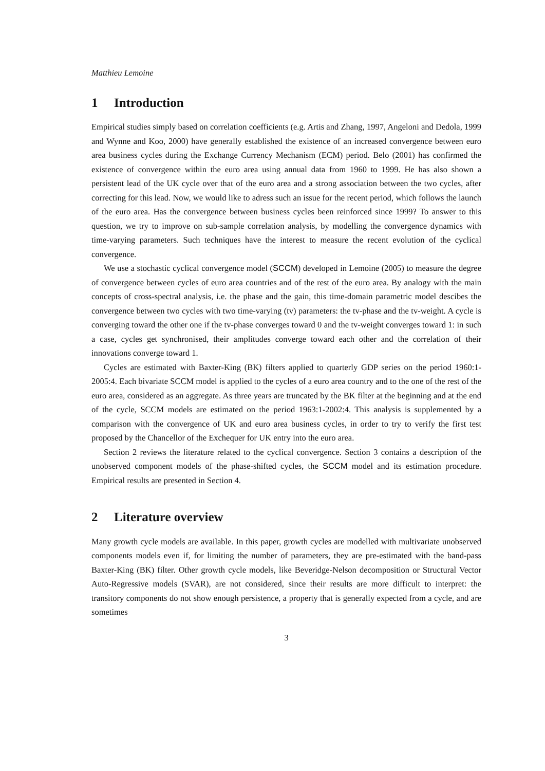Matthieu Lemoine
1 Introduction
Empirical studies simply based on correlation coefficients (e.g. Artis and Zhang, 1997, Angeloni and Dedola, 1999 and Wynne and Koo, 2000) have generally established the existence of an increased convergence between euro area business cycles during the Exchange Currency Mechanism (ECM) period. Belo (2001) has confirmed the existence of convergence within the euro area using annual data from 1960 to 1999. He has also shown a persistent lead of the UK cycle over that of the euro area and a strong association between the two cycles, after correcting for this lead. Now, we would like to adress such an issue for the recent period, which follows the launch of the euro area. Has the convergence between business cycles been reinforced since 1999? To answer to this question, we try to improve on sub-sample correlation analysis, by modelling the convergence dynamics with time-varying parameters. Such techniques have the interest to measure the recent evolution of the cyclical convergence.
We use a stochastic cyclical convergence model (SCCM) developed in Lemoine (2005) to measure the degree of convergence between cycles of euro area countries and of the rest of the euro area. By analogy with the main concepts of cross-spectral analysis, i.e. the phase and the gain, this time-domain parametric model descibes the convergence between two cycles with two time-varying (tv) parameters: the tv-phase and the tv-weight. A cycle is converging toward the other one if the tv-phase converges toward 0 and the tv-weight converges toward 1: in such a case, cycles get synchronised, their amplitudes converge toward each other and the correlation of their innovations converge toward 1.
Cycles are estimated with Baxter-King (BK) filters applied to quarterly GDP series on the period 1960:1-2005:4. Each bivariate SCCM model is applied to the cycles of a euro area country and to the one of the rest of the euro area, considered as an aggregate. As three years are truncated by the BK filter at the beginning and at the end of the cycle, SCCM models are estimated on the period 1963:1-2002:4. This analysis is supplemented by a comparison with the convergence of UK and euro area business cycles, in order to try to verify the first test proposed by the Chancellor of the Exchequer for UK entry into the euro area.
Section 2 reviews the literature related to the cyclical convergence. Section 3 contains a description of the unobserved component models of the phase-shifted cycles, the SCCM model and its estimation procedure. Empirical results are presented in Section 4.
2 Literature overview
Many growth cycle models are available. In this paper, growth cycles are modelled with multivariate unobserved components models even if, for limiting the number of parameters, they are pre-estimated with the band-pass Baxter-King (BK) filter. Other growth cycle models, like Beveridge-Nelson decomposition or Structural Vector Auto-Regressive models (SVAR), are not considered, since their results are more difficult to interpret: the transitory components do not show enough persistence, a property that is generally expected from a cycle, and are sometimes
3